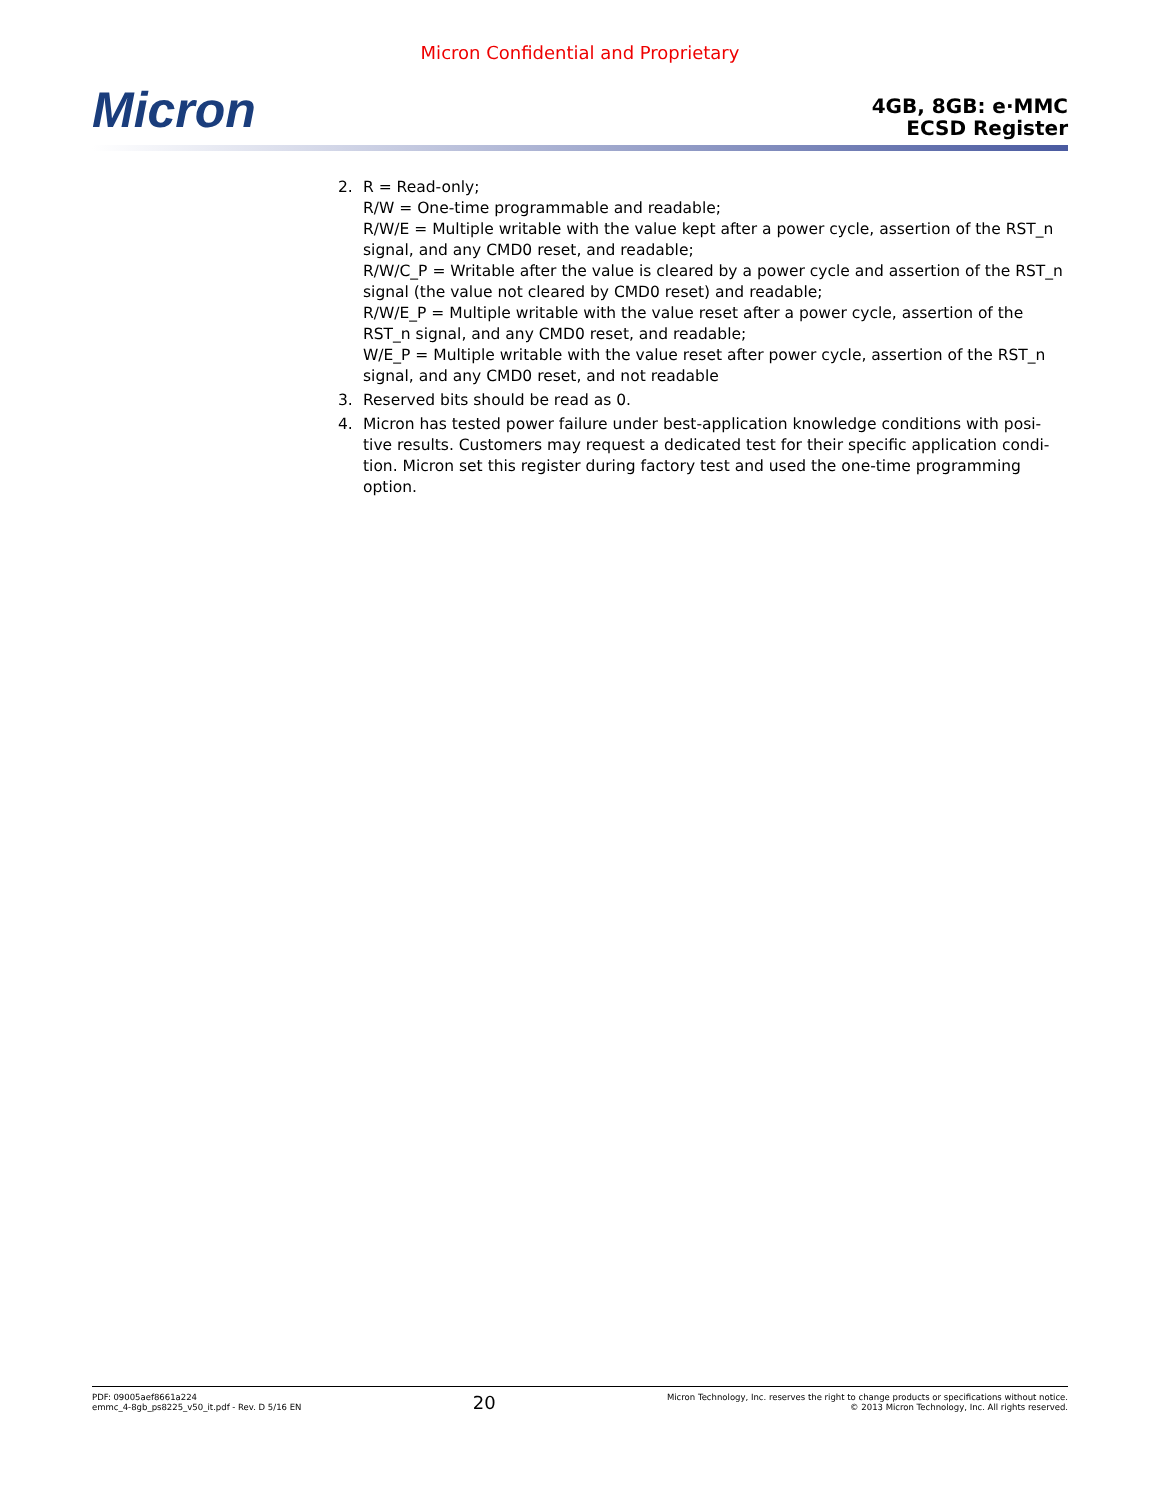Micron Confidential and Proprietary
Micron
4GB, 8GB: e·MMC
ECSD Register
2. R = Read-only;
R/W = One-time programmable and readable;
R/W/E = Multiple writable with the value kept after a power cycle, assertion of the RST_n signal, and any CMD0 reset, and readable;
R/W/C_P = Writable after the value is cleared by a power cycle and assertion of the RST_n signal (the value not cleared by CMD0 reset) and readable;
R/W/E_P = Multiple writable with the value reset after a power cycle, assertion of the RST_n signal, and any CMD0 reset, and readable;
W/E_P = Multiple writable with the value reset after power cycle, assertion of the RST_n signal, and any CMD0 reset, and not readable
3. Reserved bits should be read as 0.
4. Micron has tested power failure under best-application knowledge conditions with posi-tive results. Customers may request a dedicated test for their specific application condi-tion. Micron set this register during factory test and used the one-time programming option.
PDF: 09005aef8661a224
emmc_4-8gb_ps8225_v50_it.pdf - Rev. D 5/16 EN
20
Micron Technology, Inc. reserves the right to change products or specifications without notice.
© 2013 Micron Technology, Inc. All rights reserved.